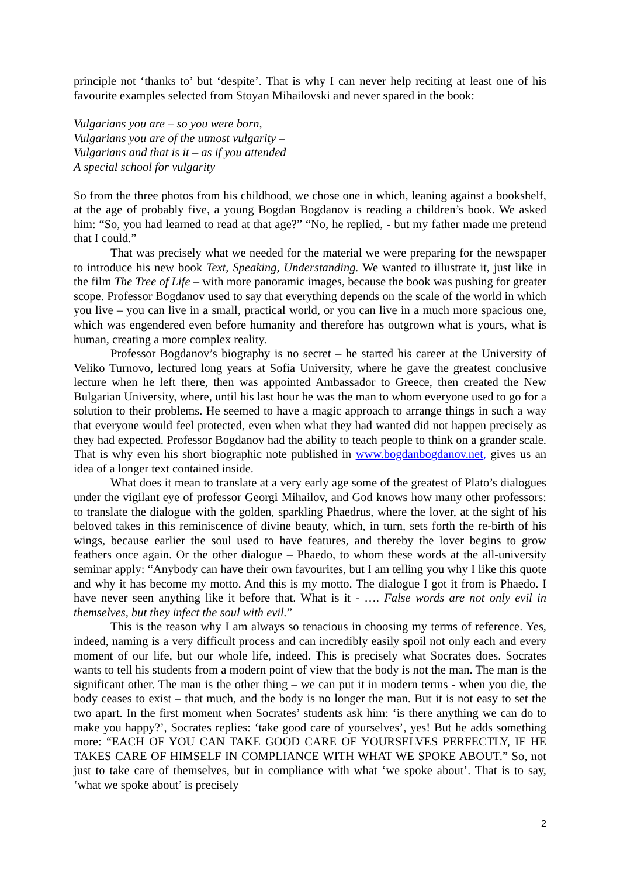principle not ‘thanks to’ but ‘despite’. That is why I can never help reciting at least one of his favourite examples selected from Stoyan Mihailovski and never spared in the book:
Vulgarians you are – so you were born,
Vulgarians you are of the utmost vulgarity –
Vulgarians and that is it – as if you attended
A special school for vulgarity
So from the three photos from his childhood, we chose one in which, leaning against a bookshelf, at the age of probably five, a young Bogdan Bogdanov is reading a children’s book. We asked him: “So, you had learned to read at that age?” “No, he replied, - but my father made me pretend that I could.”
That was precisely what we needed for the material we were preparing for the newspaper to introduce his new book Text, Speaking, Understanding. We wanted to illustrate it, just like in the film The Tree of Life – with more panoramic images, because the book was pushing for greater scope. Professor Bogdanov used to say that everything depends on the scale of the world in which you live – you can live in a small, practical world, or you can live in a much more spacious one, which was engendered even before humanity and therefore has outgrown what is yours, what is human, creating a more complex reality.
Professor Bogdanov’s biography is no secret – he started his career at the University of Veliko Turnovo, lectured long years at Sofia University, where he gave the greatest conclusive lecture when he left there, then was appointed Ambassador to Greece, then created the New Bulgarian University, where, until his last hour he was the man to whom everyone used to go for a solution to their problems. He seemed to have a magic approach to arrange things in such a way that everyone would feel protected, even when what they had wanted did not happen precisely as they had expected. Professor Bogdanov had the ability to teach people to think on a grander scale. That is why even his short biographic note published in www.bogdanbogdanov.net, gives us an idea of a longer text contained inside.
What does it mean to translate at a very early age some of the greatest of Plato’s dialogues under the vigilant eye of professor Georgi Mihailov, and God knows how many other professors: to translate the dialogue with the golden, sparkling Phaedrus, where the lover, at the sight of his beloved takes in this reminiscence of divine beauty, which, in turn, sets forth the re-birth of his wings, because earlier the soul used to have features, and thereby the lover begins to grow feathers once again. Or the other dialogue – Phaedo, to whom these words at the all-university seminar apply: “Anybody can have their own favourites, but I am telling you why I like this quote and why it has become my motto. And this is my motto. The dialogue I got it from is Phaedo. I have never seen anything like it before that. What is it - …. False words are not only evil in themselves, but they infect the soul with evil.”
This is the reason why I am always so tenacious in choosing my terms of reference. Yes, indeed, naming is a very difficult process and can incredibly easily spoil not only each and every moment of our life, but our whole life, indeed. This is precisely what Socrates does. Socrates wants to tell his students from a modern point of view that the body is not the man. The man is the significant other. The man is the other thing – we can put it in modern terms - when you die, the body ceases to exist – that much, and the body is no longer the man. But it is not easy to set the two apart. In the first moment when Socrates’ students ask him: ‘is there anything we can do to make you happy?’, Socrates replies: ‘take good care of yourselves’, yes! But he adds something more: “EACH OF YOU CAN TAKE GOOD CARE OF YOURSELVES PERFECTLY, IF HE TAKES CARE OF HIMSELF IN COMPLIANCE WITH WHAT WE SPOKE ABOUT.” So, not just to take care of themselves, but in compliance with what ‘we spoke about’. That is to say, ‘what we spoke about’ is precisely
2